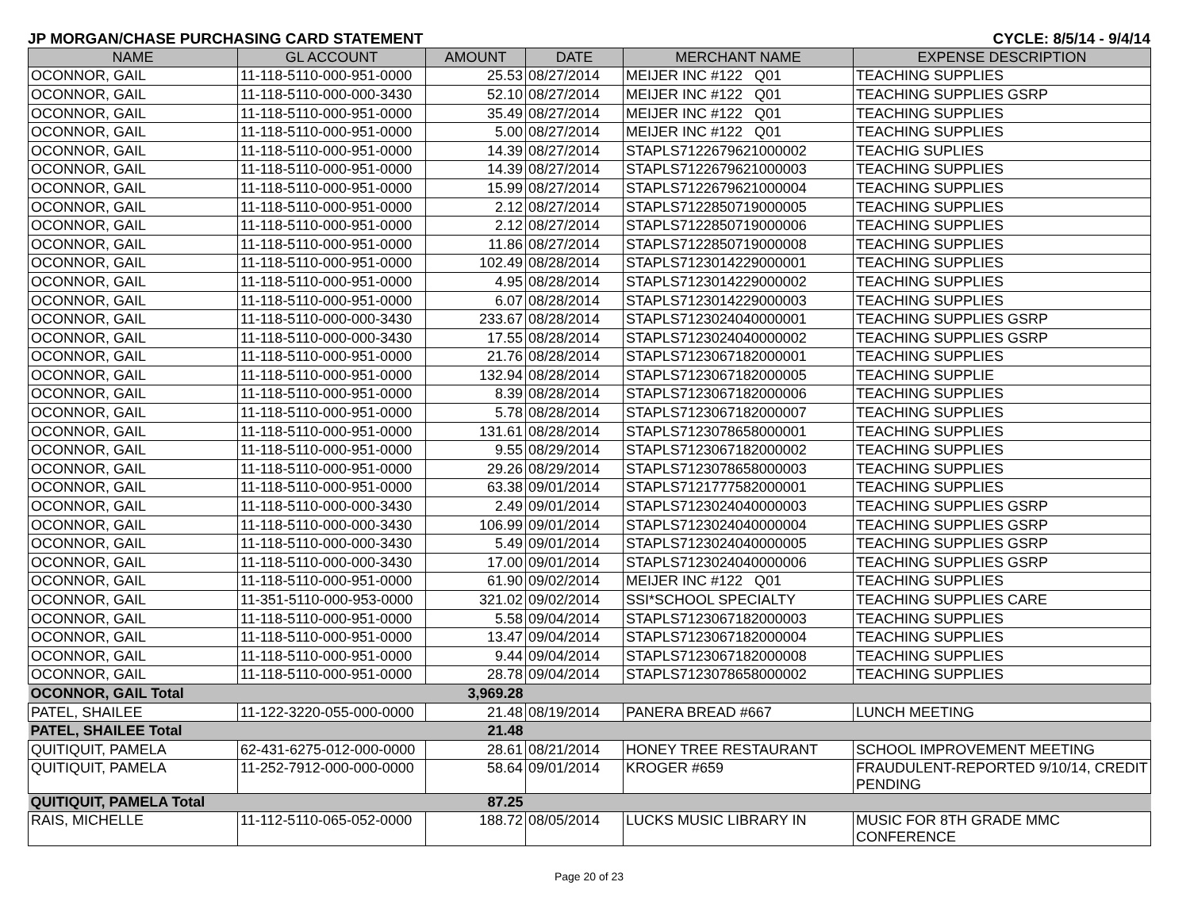JP MORGAN/CHASE PURCHASING CARD STATEMENT CYCLE: 8/5/14 - 9/4/14
| NAME | GL ACCOUNT | AMOUNT | DATE | MERCHANT NAME | EXPENSE DESCRIPTION |
| --- | --- | --- | --- | --- | --- |
| OCONNOR, GAIL | 11-118-5110-000-951-0000 | 25.53 | 08/27/2014 | MEIJER INC #122 Q01 | TEACHING SUPPLIES |
| OCONNOR, GAIL | 11-118-5110-000-000-3430 | 52.10 | 08/27/2014 | MEIJER INC #122 Q01 | TEACHING SUPPLIES GSRP |
| OCONNOR, GAIL | 11-118-5110-000-951-0000 | 35.49 | 08/27/2014 | MEIJER INC #122 Q01 | TEACHING SUPPLIES |
| OCONNOR, GAIL | 11-118-5110-000-951-0000 | 5.00 | 08/27/2014 | MEIJER INC #122 Q01 | TEACHING SUPPLIES |
| OCONNOR, GAIL | 11-118-5110-000-951-0000 | 14.39 | 08/27/2014 | STAPLS7122679621000002 | TEACHIG SUPLIES |
| OCONNOR, GAIL | 11-118-5110-000-951-0000 | 14.39 | 08/27/2014 | STAPLS7122679621000003 | TEACHING SUPPLIES |
| OCONNOR, GAIL | 11-118-5110-000-951-0000 | 15.99 | 08/27/2014 | STAPLS7122679621000004 | TEACHING SUPPLIES |
| OCONNOR, GAIL | 11-118-5110-000-951-0000 | 2.12 | 08/27/2014 | STAPLS7122850719000005 | TEACHING SUPPLIES |
| OCONNOR, GAIL | 11-118-5110-000-951-0000 | 2.12 | 08/27/2014 | STAPLS7122850719000006 | TEACHING SUPPLIES |
| OCONNOR, GAIL | 11-118-5110-000-951-0000 | 11.86 | 08/27/2014 | STAPLS7122850719000008 | TEACHING SUPPLIES |
| OCONNOR, GAIL | 11-118-5110-000-951-0000 | 102.49 | 08/28/2014 | STAPLS7123014229000001 | TEACHING SUPPLIES |
| OCONNOR, GAIL | 11-118-5110-000-951-0000 | 4.95 | 08/28/2014 | STAPLS7123014229000002 | TEACHING SUPPLIES |
| OCONNOR, GAIL | 11-118-5110-000-951-0000 | 6.07 | 08/28/2014 | STAPLS7123014229000003 | TEACHING SUPPLIES |
| OCONNOR, GAIL | 11-118-5110-000-000-3430 | 233.67 | 08/28/2014 | STAPLS7123024040000001 | TEACHING SUPPLIES GSRP |
| OCONNOR, GAIL | 11-118-5110-000-000-3430 | 17.55 | 08/28/2014 | STAPLS7123024040000002 | TEACHING SUPPLIES GSRP |
| OCONNOR, GAIL | 11-118-5110-000-951-0000 | 21.76 | 08/28/2014 | STAPLS7123067182000001 | TEACHING SUPPLIES |
| OCONNOR, GAIL | 11-118-5110-000-951-0000 | 132.94 | 08/28/2014 | STAPLS7123067182000005 | TEACHING SUPPLIE |
| OCONNOR, GAIL | 11-118-5110-000-951-0000 | 8.39 | 08/28/2014 | STAPLS7123067182000006 | TEACHING SUPPLIES |
| OCONNOR, GAIL | 11-118-5110-000-951-0000 | 5.78 | 08/28/2014 | STAPLS7123067182000007 | TEACHING SUPPLIES |
| OCONNOR, GAIL | 11-118-5110-000-951-0000 | 131.61 | 08/28/2014 | STAPLS7123078658000001 | TEACHING SUPPLIES |
| OCONNOR, GAIL | 11-118-5110-000-951-0000 | 9.55 | 08/29/2014 | STAPLS7123067182000002 | TEACHING SUPPLIES |
| OCONNOR, GAIL | 11-118-5110-000-951-0000 | 29.26 | 08/29/2014 | STAPLS7123078658000003 | TEACHING SUPPLIES |
| OCONNOR, GAIL | 11-118-5110-000-951-0000 | 63.38 | 09/01/2014 | STAPLS7121777582000001 | TEACHING SUPPLIES |
| OCONNOR, GAIL | 11-118-5110-000-000-3430 | 2.49 | 09/01/2014 | STAPLS7123024040000003 | TEACHING SUPPLIES GSRP |
| OCONNOR, GAIL | 11-118-5110-000-000-3430 | 106.99 | 09/01/2014 | STAPLS7123024040000004 | TEACHING SUPPLIES GSRP |
| OCONNOR, GAIL | 11-118-5110-000-000-3430 | 5.49 | 09/01/2014 | STAPLS7123024040000005 | TEACHING SUPPLIES GSRP |
| OCONNOR, GAIL | 11-118-5110-000-000-3430 | 17.00 | 09/01/2014 | STAPLS7123024040000006 | TEACHING SUPPLIES GSRP |
| OCONNOR, GAIL | 11-118-5110-000-951-0000 | 61.90 | 09/02/2014 | MEIJER INC #122 Q01 | TEACHING SUPPLIES |
| OCONNOR, GAIL | 11-351-5110-000-953-0000 | 321.02 | 09/02/2014 | SSI*SCHOOL SPECIALTY | TEACHING SUPPLIES CARE |
| OCONNOR, GAIL | 11-118-5110-000-951-0000 | 5.58 | 09/04/2014 | STAPLS7123067182000003 | TEACHING SUPPLIES |
| OCONNOR, GAIL | 11-118-5110-000-951-0000 | 13.47 | 09/04/2014 | STAPLS7123067182000004 | TEACHING SUPPLIES |
| OCONNOR, GAIL | 11-118-5110-000-951-0000 | 9.44 | 09/04/2014 | STAPLS7123067182000008 | TEACHING SUPPLIES |
| OCONNOR, GAIL | 11-118-5110-000-951-0000 | 28.78 | 09/04/2014 | STAPLS7123078658000002 | TEACHING SUPPLIES |
| OCONNOR, GAIL Total | | 3,969.28 | | | |
| PATEL, SHAILEE | 11-122-3220-055-000-0000 | 21.48 | 08/19/2014 | PANERA BREAD #667 | LUNCH MEETING |
| PATEL, SHAILEE Total | | 21.48 | | | |
| QUITIQUIT, PAMELA | 62-431-6275-012-000-0000 | 28.61 | 08/21/2014 | HONEY TREE RESTAURANT | SCHOOL IMPROVEMENT MEETING |
| QUITIQUIT, PAMELA | 11-252-7912-000-000-0000 | 58.64 | 09/01/2014 | KROGER #659 | FRAUDULENT-REPORTED 9/10/14, CREDIT PENDING |
| QUITIQUIT, PAMELA Total | | 87.25 | | | |
| RAIS, MICHELLE | 11-112-5110-065-052-0000 | 188.72 | 08/05/2014 | LUCKS MUSIC LIBRARY IN | MUSIC FOR 8TH GRADE MMC CONFERENCE |
Page 20 of 23